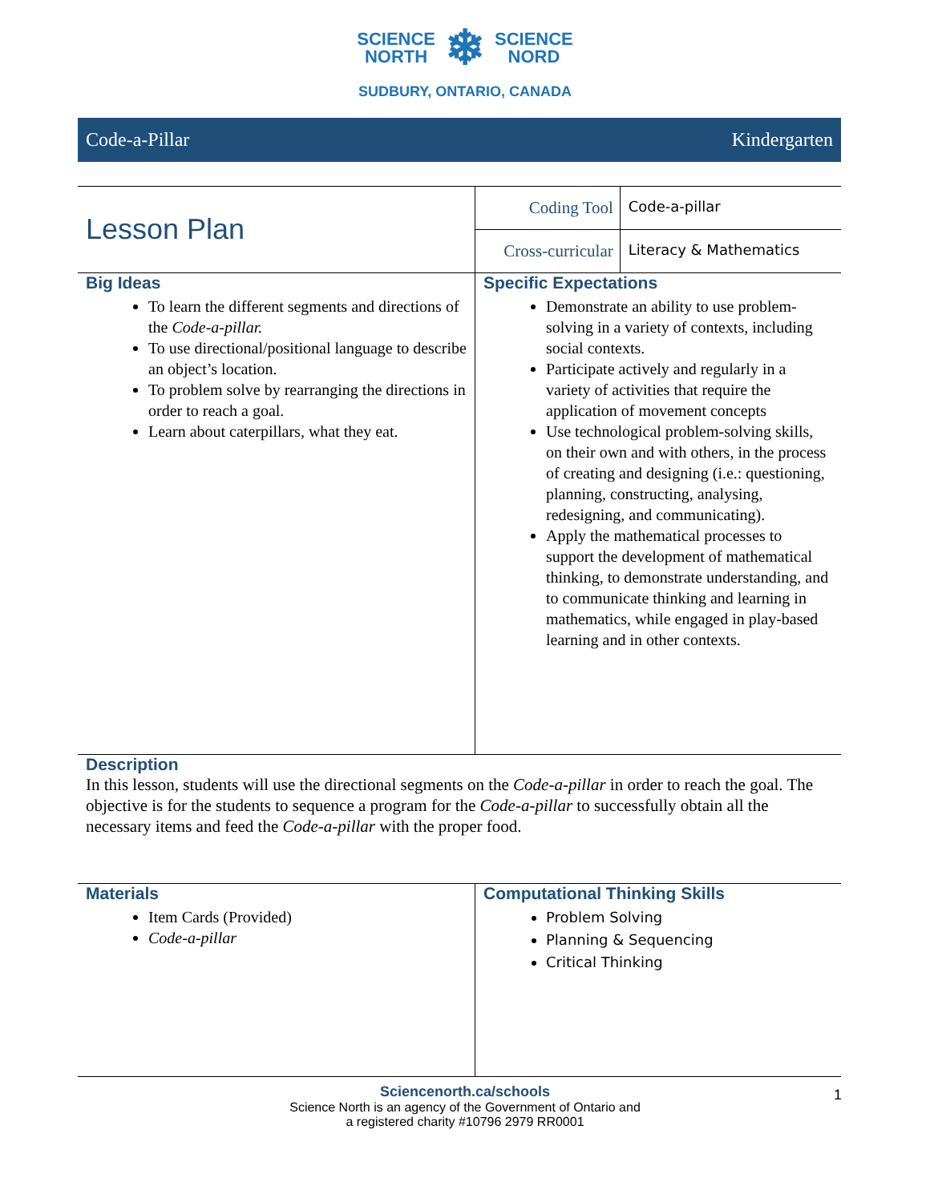SCIENCE
NORTH ❄ SCIENCE
NORD
SUDBURY, ONTARIO, CANADA
Code-a-Pillar Kindergarten
| Lesson Plan | Coding Tool | Code-a-pillar |
| | Cross-curricular | Literacy & Mathematics |
| Big Ideas To learn the different segments and directions of the Code-a-pillar. To use directional/positional language to describe an object’s location. To problem solve by rearranging the directions in order to reach a goal. Learn about caterpillars, what they eat. | Specific Expectations Demonstrate an ability to use problem-solving in a variety of contexts, including social contexts. Participate actively and regularly in a variety of activities that require the application of movement concepts Use technological problem-solving skills, on their own and with others, in the process of creating and designing (i.e.: questioning, planning, constructing, analysing, redesigning, and communicating). Apply the mathematical processes to support the development of mathematical thinking, to demonstrate understanding, and to communicate thinking and learning in mathematics, while engaged in play-based learning and in other contexts. |
Description
In this lesson, students will use the directional segments on the Code-a-pillar in order to reach the goal. The objective is for the students to sequence a program for the Code-a-pillar to successfully obtain all the necessary items and feed the Code-a-pillar with the proper food.
| Materials Item Cards (Provided) Code-a-pillar | Computational Thinking Skills Problem Solving Planning & Sequencing Critical Thinking |
Sciencenorth.ca/schools 1
Science North is an agency of the Government of Ontario and
a registered charity #10796 2979 RR0001